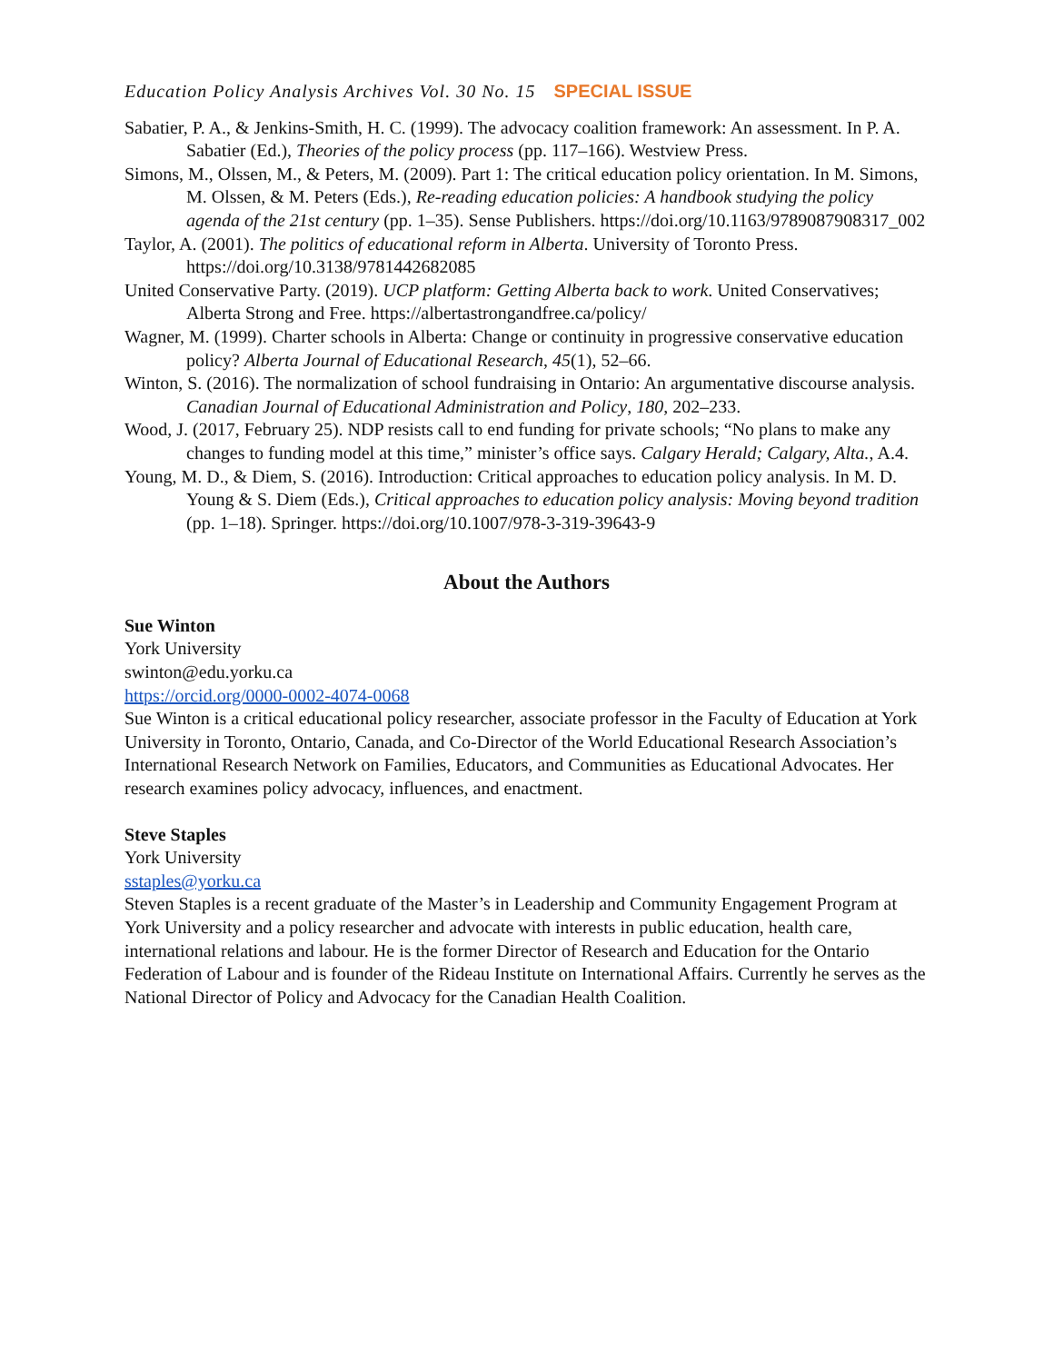Education Policy Analysis Archives Vol. 30 No. 15 SPECIAL ISSUE
Sabatier, P. A., & Jenkins-Smith, H. C. (1999). The advocacy coalition framework: An assessment. In P. A. Sabatier (Ed.), Theories of the policy process (pp. 117–166). Westview Press.
Simons, M., Olssen, M., & Peters, M. (2009). Part 1: The critical education policy orientation. In M. Simons, M. Olssen, & M. Peters (Eds.), Re-reading education policies: A handbook studying the policy agenda of the 21st century (pp. 1–35). Sense Publishers. https://doi.org/10.1163/9789087908317_002
Taylor, A. (2001). The politics of educational reform in Alberta. University of Toronto Press. https://doi.org/10.3138/9781442682085
United Conservative Party. (2019). UCP platform: Getting Alberta back to work. United Conservatives; Alberta Strong and Free. https://albertastrongandfree.ca/policy/
Wagner, M. (1999). Charter schools in Alberta: Change or continuity in progressive conservative education policy? Alberta Journal of Educational Research, 45(1), 52–66.
Winton, S. (2016). The normalization of school fundraising in Ontario: An argumentative discourse analysis. Canadian Journal of Educational Administration and Policy, 180, 202–233.
Wood, J. (2017, February 25). NDP resists call to end funding for private schools; “No plans to make any changes to funding model at this time,” minister’s office says. Calgary Herald; Calgary, Alta., A.4.
Young, M. D., & Diem, S. (2016). Introduction: Critical approaches to education policy analysis. In M. D. Young & S. Diem (Eds.), Critical approaches to education policy analysis: Moving beyond tradition (pp. 1–18). Springer. https://doi.org/10.1007/978-3-319-39643-9
About the Authors
Sue Winton
York University
swinton@edu.yorku.ca
https://orcid.org/0000-0002-4074-0068
Sue Winton is a critical educational policy researcher, associate professor in the Faculty of Education at York University in Toronto, Ontario, Canada, and Co-Director of the World Educational Research Association’s International Research Network on Families, Educators, and Communities as Educational Advocates. Her research examines policy advocacy, influences, and enactment.
Steve Staples
York University
sstaples@yorku.ca
Steven Staples is a recent graduate of the Master’s in Leadership and Community Engagement Program at York University and a policy researcher and advocate with interests in public education, health care, international relations and labour. He is the former Director of Research and Education for the Ontario Federation of Labour and is founder of the Rideau Institute on International Affairs. Currently he serves as the National Director of Policy and Advocacy for the Canadian Health Coalition.